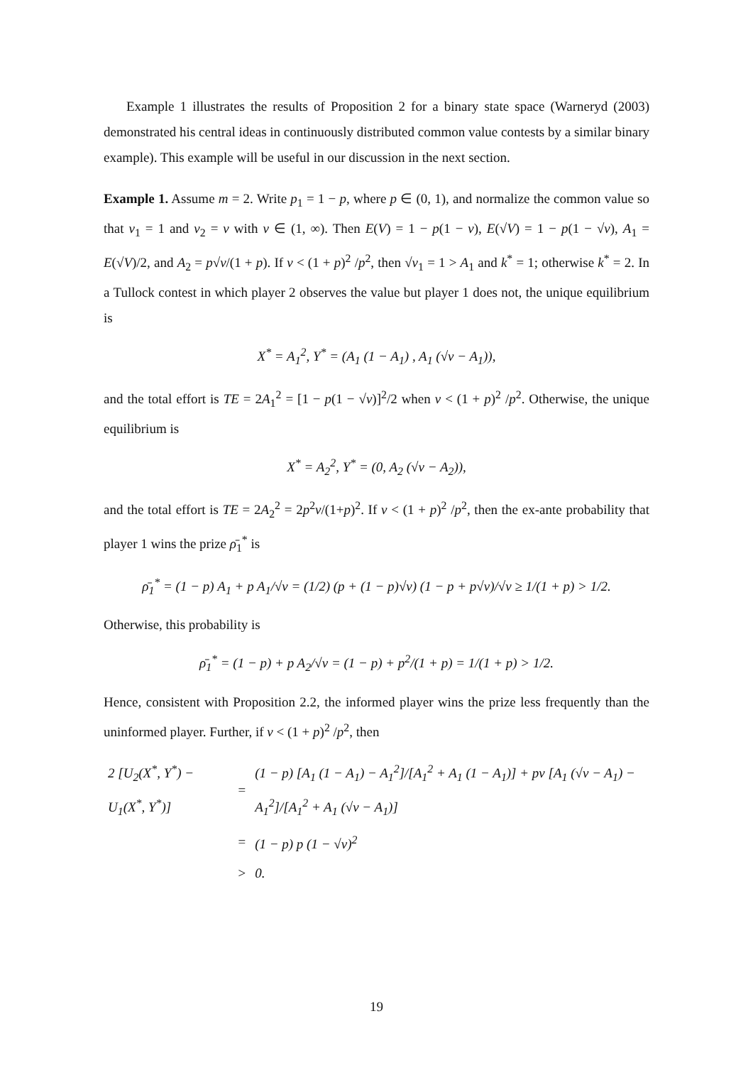Example 1 illustrates the results of Proposition 2 for a binary state space (Warneryd (2003) demonstrated his central ideas in continuously distributed common value contests by a similar binary example). This example will be useful in our discussion in the next section.
Example 1. Assume m = 2. Write p<sub>1</sub> = 1 − p, where p ∈ (0, 1), and normalize the common value so that v<sub>1</sub> = 1 and v<sub>2</sub> = v with v ∈ (1, ∞). Then E(V) = 1 − p(1 − v), E(√V) = 1 − p(1 − √v), A<sub>1</sub> = E(√V)/2, and A<sub>2</sub> = p√v/(1 + p). If v < (1 + p)<sup>2</sup> /p<sup>2</sup>, then √v<sub>1</sub> = 1 > A<sub>1</sub> and k<sup>*</sup> = 1; otherwise k<sup>*</sup> = 2. In a Tullock contest in which player 2 observes the value but player 1 does not, the unique equilibrium is
X<sup>*</sup> = A<sub>1</sub><sup>2</sup>, Y<sup>*</sup> = (A<sub>1</sub> (1 − A<sub>1</sub>) , A<sub>1</sub> (√v − A<sub>1</sub>)),
and the total effort is TE = 2A<sub>1</sub><sup>2</sup> = [1 − p(1 − √v)]<sup>2</sup>/2 when v < (1 + p)<sup>2</sup> /p<sup>2</sup>. Otherwise, the unique equilibrium is
X<sup>*</sup> = A<sub>2</sub><sup>2</sup>, Y<sup>*</sup> = (0, A<sub>2</sub> (√v − A<sub>2</sub>)),
and the total effort is TE = 2A<sub>2</sub><sup>2</sup> = 2p<sup>2</sup>v/(1+p)<sup>2</sup>. If v < (1 + p)<sup>2</sup> /p<sup>2</sup>, then the ex-ante probability that player 1 wins the prize ρ̄<sub>1</sub><sup>*</sup> is
ρ̄<sub>1</sub><sup>*</sup> = (1 − p) A<sub>1</sub> + p A<sub>1</sub>/√v = (1/2) (p + (1 − p)√v) (1 − p + p√v)/√v ≥ 1/(1 + p) > 1/2.
Otherwise, this probability is
ρ̄<sub>1</sub><sup>*</sup> = (1 − p) + p A<sub>2</sub>/√v = (1 − p) + p<sup>2</sup>/(1 + p) = 1/(1 + p) > 1/2.
Hence, consistent with Proposition 2.2, the informed player wins the prize less frequently than the uninformed player. Further, if v < (1 + p)<sup>2</sup> /p<sup>2</sup>, then
| 2 [U<sub>2</sub>(X<sup>*</sup>, Y<sup>*</sup>) − U<sub>1</sub>(X<sup>*</sup>, Y<sup>*</sup>)] | = | (1 − p) [A<sub>1</sub> (1 − A<sub>1</sub>) − A<sub>1</sub><sup>2</sup>]/[A<sub>1</sub><sup>2</sup> + A<sub>1</sub> (1 − A<sub>1</sub>)] + pv [A<sub>1</sub> (√v − A<sub>1</sub>) − A<sub>1</sub><sup>2</sup>]/[A<sub>1</sub><sup>2</sup> + A<sub>1</sub> (√v − A<sub>1</sub>)] |
| | = | (1 − p) p (1 − √v)<sup>2</sup> |
| | > | 0. |
19